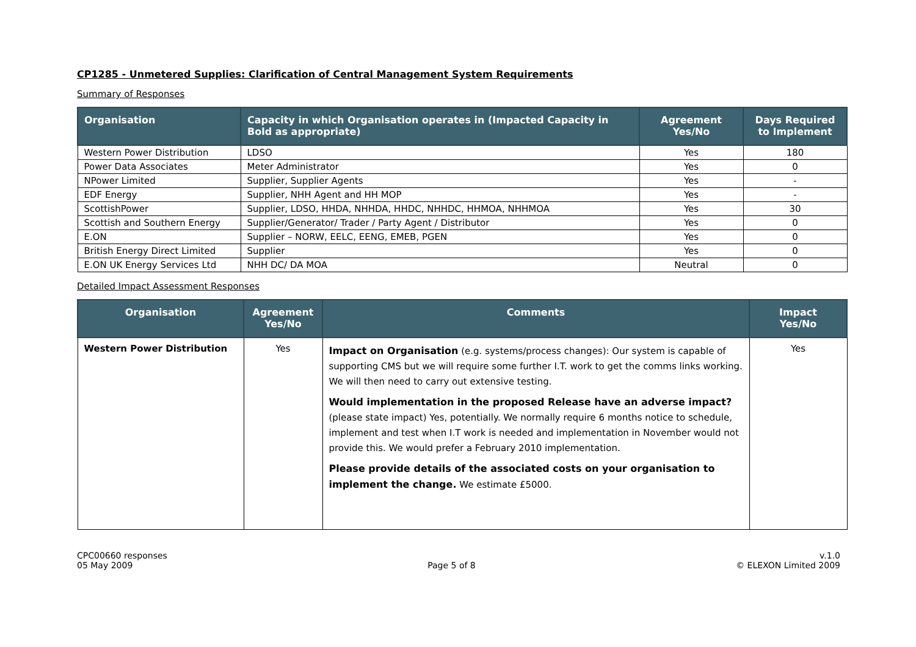CP1285 - Unmetered Supplies: Clarification of Central Management System Requirements
Summary of Responses
| Organisation | Capacity in which Organisation operates in (Impacted Capacity in Bold as appropriate) | Agreement Yes/No | Days Required to Implement |
| --- | --- | --- | --- |
| Western Power Distribution | LDSO | Yes | 180 |
| Power Data Associates | Meter Administrator | Yes | 0 |
| NPower Limited | Supplier, Supplier Agents | Yes | - |
| EDF Energy | Supplier, NHH Agent and HH MOP | Yes | - |
| ScottishPower | Supplier, LDSO, HHDA, NHHDA, HHDC, NHHDC, HHMOA, NHHMOA | Yes | 30 |
| Scottish and Southern Energy | Supplier/Generator/ Trader / Party Agent / Distributor | Yes | 0 |
| E.ON | Supplier – NORW, EELC, EENG, EMEB, PGEN | Yes | 0 |
| British Energy Direct Limited | Supplier | Yes | 0 |
| E.ON UK Energy Services Ltd | NHH DC/ DA MOA | Neutral | 0 |
Detailed Impact Assessment Responses
| Organisation | Agreement Yes/No | Comments | Impact Yes/No |
| --- | --- | --- | --- |
| Western Power Distribution | Yes | Impact on Organisation (e.g. systems/process changes): Our system is capable of supporting CMS but we will require some further I.T. work to get the comms links working. We will then need to carry out extensive testing. Would implementation in the proposed Release have an adverse impact? (please state impact) Yes, potentially. We normally require 6 months notice to schedule, implement and test when I.T work is needed and implementation in November would not provide this. We would prefer a February 2010 implementation. Please provide details of the associated costs on your organisation to implement the change. We estimate £5000. | Yes |
CPC00660 responses
05 May 2009
Page 5 of 8 v.1.0
© ELEXON Limited 2009